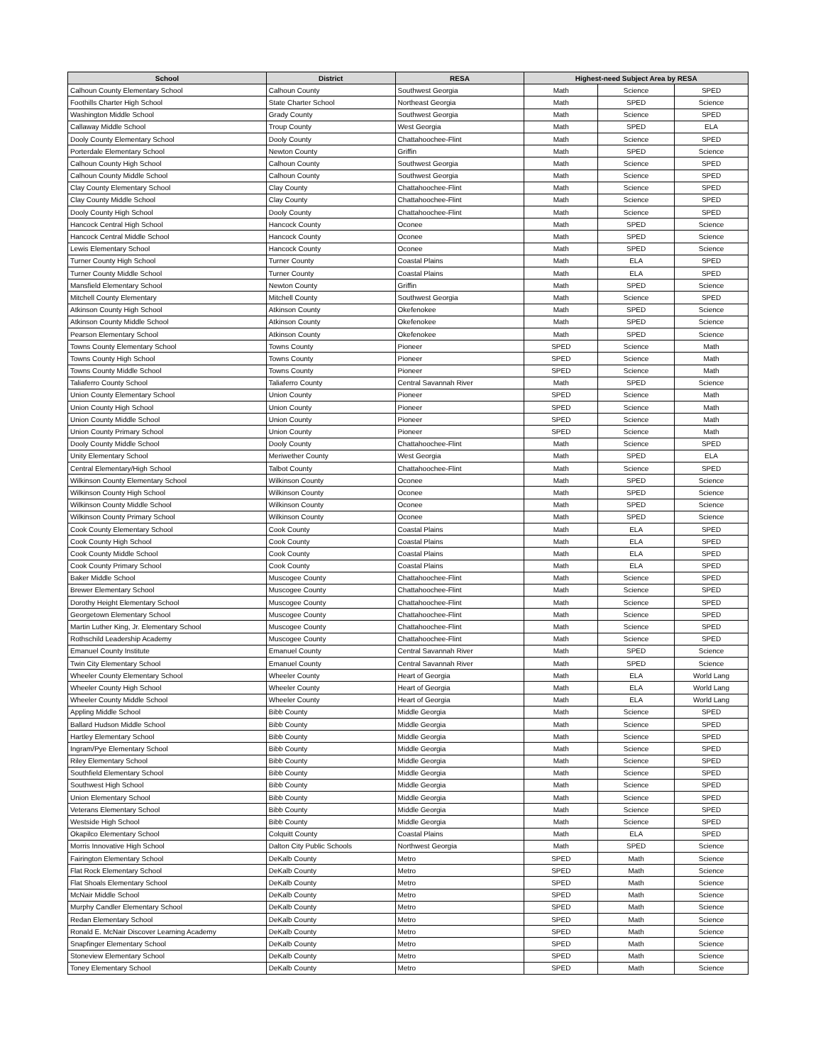| School | District | RESA | Highest-need Subject Area by RESA | | |
| --- | --- | --- | --- | --- | --- |
| Calhoun County Elementary School | Calhoun County | Southwest Georgia | Math | Science | SPED |
| Foothills Charter High School | State Charter School | Northeast Georgia | Math | SPED | Science |
| Washington Middle School | Grady County | Southwest Georgia | Math | Science | SPED |
| Callaway Middle School | Troup County | West Georgia | Math | SPED | ELA |
| Dooly County Elementary School | Dooly County | Chattahoochee-Flint | Math | Science | SPED |
| Porterdale Elementary School | Newton County | Griffin | Math | SPED | Science |
| Calhoun County High School | Calhoun County | Southwest Georgia | Math | Science | SPED |
| Calhoun County Middle School | Calhoun County | Southwest Georgia | Math | Science | SPED |
| Clay County Elementary School | Clay County | Chattahoochee-Flint | Math | Science | SPED |
| Clay County Middle School | Clay County | Chattahoochee-Flint | Math | Science | SPED |
| Dooly County High School | Dooly County | Chattahoochee-Flint | Math | Science | SPED |
| Hancock Central High School | Hancock County | Oconee | Math | SPED | Science |
| Hancock Central Middle School | Hancock County | Oconee | Math | SPED | Science |
| Lewis Elementary School | Hancock County | Oconee | Math | SPED | Science |
| Turner County High School | Turner County | Coastal Plains | Math | ELA | SPED |
| Turner County Middle School | Turner County | Coastal Plains | Math | ELA | SPED |
| Mansfield Elementary School | Newton County | Griffin | Math | SPED | Science |
| Mitchell County Elementary | Mitchell County | Southwest Georgia | Math | Science | SPED |
| Atkinson County High School | Atkinson County | Okefenokee | Math | SPED | Science |
| Atkinson County Middle School | Atkinson County | Okefenokee | Math | SPED | Science |
| Pearson Elementary School | Atkinson County | Okefenokee | Math | SPED | Science |
| Towns County Elementary School | Towns County | Pioneer | SPED | Science | Math |
| Towns County High School | Towns County | Pioneer | SPED | Science | Math |
| Towns County Middle School | Towns County | Pioneer | SPED | Science | Math |
| Taliaferro County School | Taliaferro County | Central Savannah River | Math | SPED | Science |
| Union County Elementary School | Union County | Pioneer | SPED | Science | Math |
| Union County High School | Union County | Pioneer | SPED | Science | Math |
| Union County Middle School | Union County | Pioneer | SPED | Science | Math |
| Union County Primary School | Union County | Pioneer | SPED | Science | Math |
| Dooly County Middle School | Dooly County | Chattahoochee-Flint | Math | Science | SPED |
| Unity Elementary School | Meriwether County | West Georgia | Math | SPED | ELA |
| Central Elementary/High School | Talbot County | Chattahoochee-Flint | Math | Science | SPED |
| Wilkinson County Elementary School | Wilkinson County | Oconee | Math | SPED | Science |
| Wilkinson County High School | Wilkinson County | Oconee | Math | SPED | Science |
| Wilkinson County Middle School | Wilkinson County | Oconee | Math | SPED | Science |
| Wilkinson County Primary School | Wilkinson County | Oconee | Math | SPED | Science |
| Cook County Elementary School | Cook County | Coastal Plains | Math | ELA | SPED |
| Cook County High School | Cook County | Coastal Plains | Math | ELA | SPED |
| Cook County Middle School | Cook County | Coastal Plains | Math | ELA | SPED |
| Cook County Primary School | Cook County | Coastal Plains | Math | ELA | SPED |
| Baker Middle School | Muscogee County | Chattahoochee-Flint | Math | Science | SPED |
| Brewer Elementary School | Muscogee County | Chattahoochee-Flint | Math | Science | SPED |
| Dorothy Height Elementary School | Muscogee County | Chattahoochee-Flint | Math | Science | SPED |
| Georgetown Elementary School | Muscogee County | Chattahoochee-Flint | Math | Science | SPED |
| Martin Luther King, Jr. Elementary School | Muscogee County | Chattahoochee-Flint | Math | Science | SPED |
| Rothschild Leadership Academy | Muscogee County | Chattahoochee-Flint | Math | Science | SPED |
| Emanuel County Institute | Emanuel County | Central Savannah River | Math | SPED | Science |
| Twin City Elementary School | Emanuel County | Central Savannah River | Math | SPED | Science |
| Wheeler County Elementary School | Wheeler County | Heart of Georgia | Math | ELA | World Lang |
| Wheeler County High School | Wheeler County | Heart of Georgia | Math | ELA | World Lang |
| Wheeler County Middle School | Wheeler County | Heart of Georgia | Math | ELA | World Lang |
| Appling Middle School | Bibb County | Middle Georgia | Math | Science | SPED |
| Ballard Hudson Middle School | Bibb County | Middle Georgia | Math | Science | SPED |
| Hartley Elementary School | Bibb County | Middle Georgia | Math | Science | SPED |
| Ingram/Pye Elementary School | Bibb County | Middle Georgia | Math | Science | SPED |
| Riley Elementary School | Bibb County | Middle Georgia | Math | Science | SPED |
| Southfield Elementary School | Bibb County | Middle Georgia | Math | Science | SPED |
| Southwest High School | Bibb County | Middle Georgia | Math | Science | SPED |
| Union Elementary School | Bibb County | Middle Georgia | Math | Science | SPED |
| Veterans Elementary School | Bibb County | Middle Georgia | Math | Science | SPED |
| Westside High School | Bibb County | Middle Georgia | Math | Science | SPED |
| Okapilco Elementary School | Colquitt County | Coastal Plains | Math | ELA | SPED |
| Morris Innovative High School | Dalton City Public Schools | Northwest Georgia | Math | SPED | Science |
| Fairington Elementary School | DeKalb County | Metro | SPED | Math | Science |
| Flat Rock Elementary School | DeKalb County | Metro | SPED | Math | Science |
| Flat Shoals Elementary School | DeKalb County | Metro | SPED | Math | Science |
| McNair Middle School | DeKalb County | Metro | SPED | Math | Science |
| Murphy Candler Elementary School | DeKalb County | Metro | SPED | Math | Science |
| Redan Elementary School | DeKalb County | Metro | SPED | Math | Science |
| Ronald E. McNair Discover Learning Academy | DeKalb County | Metro | SPED | Math | Science |
| Snapfinger Elementary School | DeKalb County | Metro | SPED | Math | Science |
| Stoneview Elementary School | DeKalb County | Metro | SPED | Math | Science |
| Toney Elementary School | DeKalb County | Metro | SPED | Math | Science |